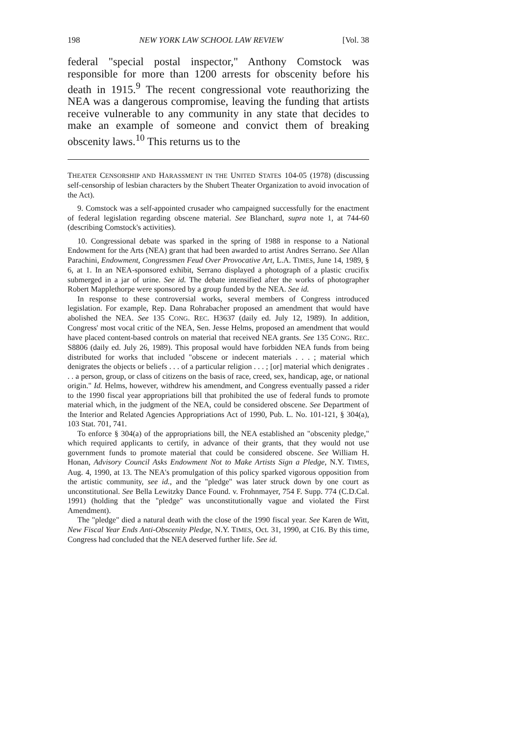198 NEW YORK LAW SCHOOL LAW REVIEW [Vol. 38
federal "special postal inspector," Anthony Comstock was responsible for more than 1200 arrests for obscenity before his death in 1915.<sup>9</sup> The recent congressional vote reauthorizing the NEA was a dangerous compromise, leaving the funding that artists receive vulnerable to any community in any state that decides to make an example of someone and convict them of breaking obscenity laws.<sup>10</sup> This returns us to the
THEATER CENSORSHIP AND HARASSMENT IN THE UNITED STATES 104-05 (1978) (discussing self-censorship of lesbian characters by the Shubert Theater Organization to avoid invocation of the Act).
9. Comstock was a self-appointed crusader who campaigned successfully for the enactment of federal legislation regarding obscene material. See Blanchard, supra note 1, at 744-60 (describing Comstock's activities).
10. Congressional debate was sparked in the spring of 1988 in response to a National Endowment for the Arts (NEA) grant that had been awarded to artist Andres Serrano. See Allan Parachini, Endowment, Congressmen Feud Over Provocative Art, L.A. TIMES, June 14, 1989, § 6, at 1. In an NEA-sponsored exhibit, Serrano displayed a photograph of a plastic crucifix submerged in a jar of urine. See id. The debate intensified after the works of photographer Robert Mapplethorpe were sponsored by a group funded by the NEA. See id.
In response to these controversial works, several members of Congress introduced legislation. For example, Rep. Dana Rohrabacher proposed an amendment that would have abolished the NEA. See 135 CONG. REC. H3637 (daily ed. July 12, 1989). In addition, Congress' most vocal critic of the NEA, Sen. Jesse Helms, proposed an amendment that would have placed content-based controls on material that received NEA grants. See 135 CONG. REC. S8806 (daily ed. July 26, 1989). This proposal would have forbidden NEA funds from being distributed for works that included "obscene or indecent materials . . . ; material which denigrates the objects or beliefs . . . of a particular religion . . . ; [or] material which denigrates . . . a person, group, or class of citizens on the basis of race, creed, sex, handicap, age, or national origin." Id. Helms, however, withdrew his amendment, and Congress eventually passed a rider to the 1990 fiscal year appropriations bill that prohibited the use of federal funds to promote material which, in the judgment of the NEA, could be considered obscene. See Department of the Interior and Related Agencies Appropriations Act of 1990, Pub. L. No. 101-121, § 304(a), 103 Stat. 701, 741.
To enforce § 304(a) of the appropriations bill, the NEA established an "obscenity pledge," which required applicants to certify, in advance of their grants, that they would not use government funds to promote material that could be considered obscene. See William H. Honan, Advisory Council Asks Endowment Not to Make Artists Sign a Pledge, N.Y. TIMES, Aug. 4, 1990, at 13. The NEA's promulgation of this policy sparked vigorous opposition from the artistic community, see id., and the "pledge" was later struck down by one court as unconstitutional. See Bella Lewitzky Dance Found. v. Frohnmayer, 754 F. Supp. 774 (C.D.Cal. 1991) (holding that the "pledge" was unconstitutionally vague and violated the First Amendment).
The "pledge" died a natural death with the close of the 1990 fiscal year. See Karen de Witt, New Fiscal Year Ends Anti-Obscenity Pledge, N.Y. TIMES, Oct. 31, 1990, at C16. By this time, Congress had concluded that the NEA deserved further life. See id.